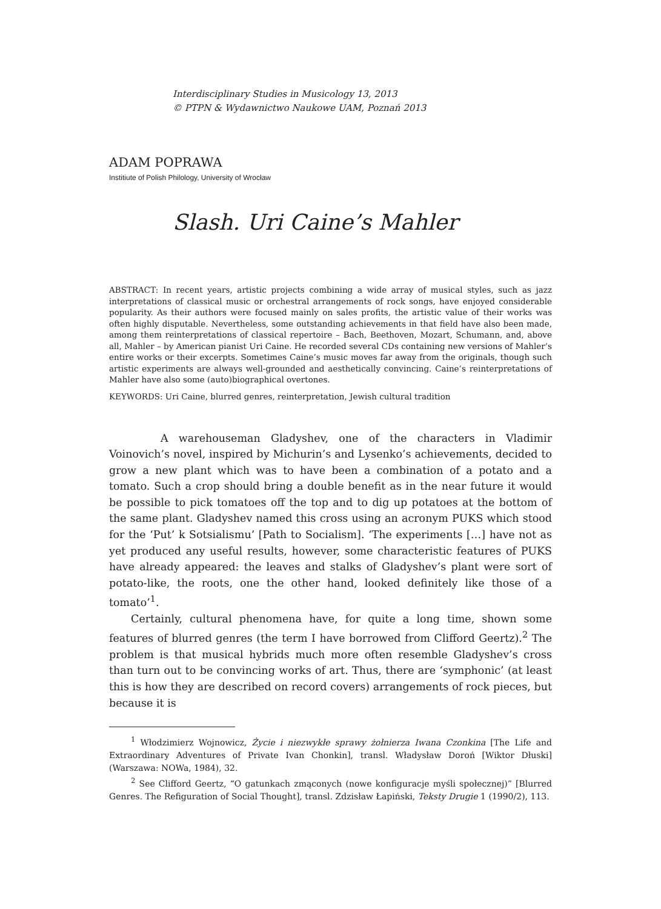Interdisciplinary Studies in Musicology 13, 2013
© PTPN & Wydawnictwo Naukowe UAM, Poznań 2013
ADAM POPRAWA
Institiute of Polish Philology, University of Wrocław
Slash. Uri Caine’s Mahler
ABSTRACT: In recent years, artistic projects combining a wide array of musical styles, such as jazz interpretations of classical music or orchestral arrangements of rock songs, have enjoyed considerable popularity. As their authors were focused mainly on sales profits, the artistic value of their works was often highly disputable. Nevertheless, some outstanding achievements in that field have also been made, among them reinterpretations of classical repertoire – Bach, Beethoven, Mozart, Schumann, and, above all, Mahler – by American pianist Uri Caine. He recorded several CDs containing new versions of Mahler’s entire works or their excerpts. Sometimes Caine’s music moves far away from the originals, though such artistic experiments are always well-grounded and aesthetically convincing. Caine’s reinterpretations of Mahler have also some (auto)biographical overtones.
KEYWORDS: Uri Caine, blurred genres, reinterpretation, Jewish cultural tradition
A warehouseman Gladyshev, one of the characters in Vladimir Voinovich’s novel, inspired by Michurin’s and Lysenko’s achievements, decided to grow a new plant which was to have been a combination of a potato and a tomato. Such a crop should bring a double benefit as in the near future it would be possible to pick tomatoes off the top and to dig up potatoes at the bottom of the same plant. Gladyshev named this cross using an acronym PUKS which stood for the ‘Put’ k Sotsialismu’ [Path to Socialism]. ‘The experiments […] have not as yet produced any useful results, however, some characteristic features of PUKS have already appeared: the leaves and stalks of Gladyshev’s plant were sort of potato-like, the roots, one the other hand, looked definitely like those of a tomato’<sup>1</sup>.
Certainly, cultural phenomena have, for quite a long time, shown some features of blurred genres (the term I have borrowed from Clifford Geertz).<sup>2</sup> The problem is that musical hybrids much more often resemble Gladyshev’s cross than turn out to be convincing works of art. Thus, there are ‘symphonic’ (at least this is how they are described on record covers) arrangements of rock pieces, but because it is
<sup>1</sup> Włodzimierz Wojnowicz, Życie i niezwykłe sprawy żołnierza Iwana Czonkina [The Life and Extraordinary Adventures of Private Ivan Chonkin], transl. Władysław Doroń [Wiktor Dłuski] (Warszawa: NOWa, 1984), 32.
<sup>2</sup> See Clifford Geertz, “O gatunkach zmąconych (nowe konfiguracje myśli społecznej)” [Blurred Genres. The Refiguration of Social Thought], transl. Zdzisław Łapiński, Teksty Drugie 1 (1990/2), 113.